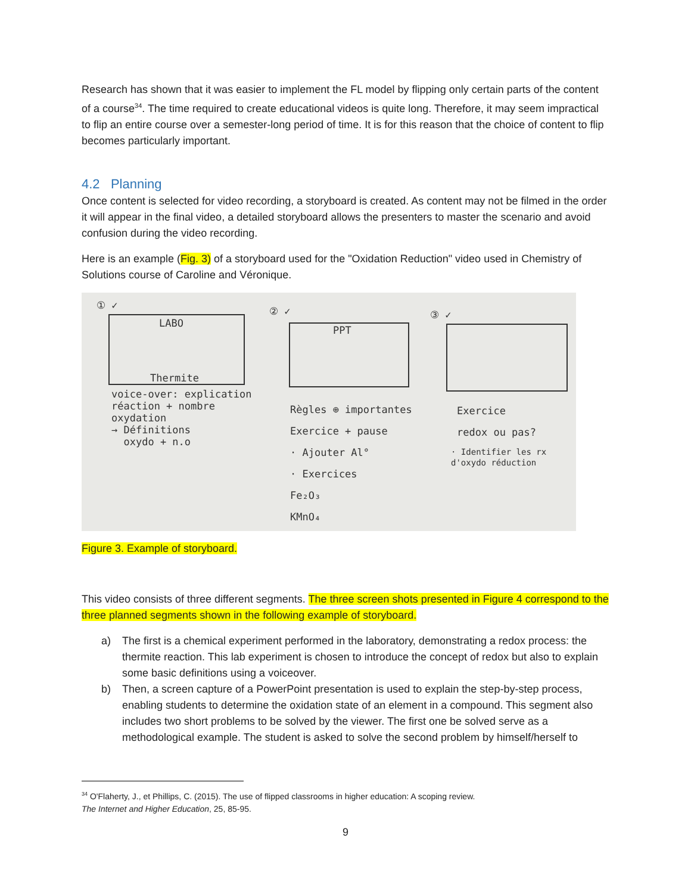Research has shown that it was easier to implement the FL model by flipping only certain parts of the content of a course<sup>34</sup>. The time required to create educational videos is quite long. Therefore, it may seem impractical to flip an entire course over a semester-long period of time. It is for this reason that the choice of content to flip becomes particularly important.
4.2 Planning
Once content is selected for video recording, a storyboard is created. As content may not be filmed in the order it will appear in the final video, a detailed storyboard allows the presenters to master the scenario and avoid confusion during the video recording.
Here is an example (Fig. 3) of a storyboard used for the "Oxidation Reduction" video used in Chemistry of Solutions course of Caroline and Véronique.
① ✓
LABO
Thermite
② ✓
PPT
③ ✓
voice-over: explication
réaction + nombre
oxydation
→ Définitions
oxydo + n.o
Règles ⊕ importantes
Exercice + pause
· Ajouter Al°
· Exercices
Fe₂O₃
KMnO₄
Exercice
redox ou pas?
· Identifier les rx
d'oxydo réduction
Figure 3. Example of storyboard.
This video consists of three different segments. The three screen shots presented in Figure 4 correspond to the three planned segments shown in the following example of storyboard.
a) The first is a chemical experiment performed in the laboratory, demonstrating a redox process: the thermite reaction. This lab experiment is chosen to introduce the concept of redox but also to explain some basic definitions using a voiceover.
b) Then, a screen capture of a PowerPoint presentation is used to explain the step-by-step process, enabling students to determine the oxidation state of an element in a compound. This segment also includes two short problems to be solved by the viewer. The first one be solved serve as a methodological example. The student is asked to solve the second problem by himself/herself to
<sup>34</sup> O'Flaherty, J., et Phillips, C. (2015). The use of flipped classrooms in higher education: A scoping review.
The Internet and Higher Education, 25, 85-95.
9